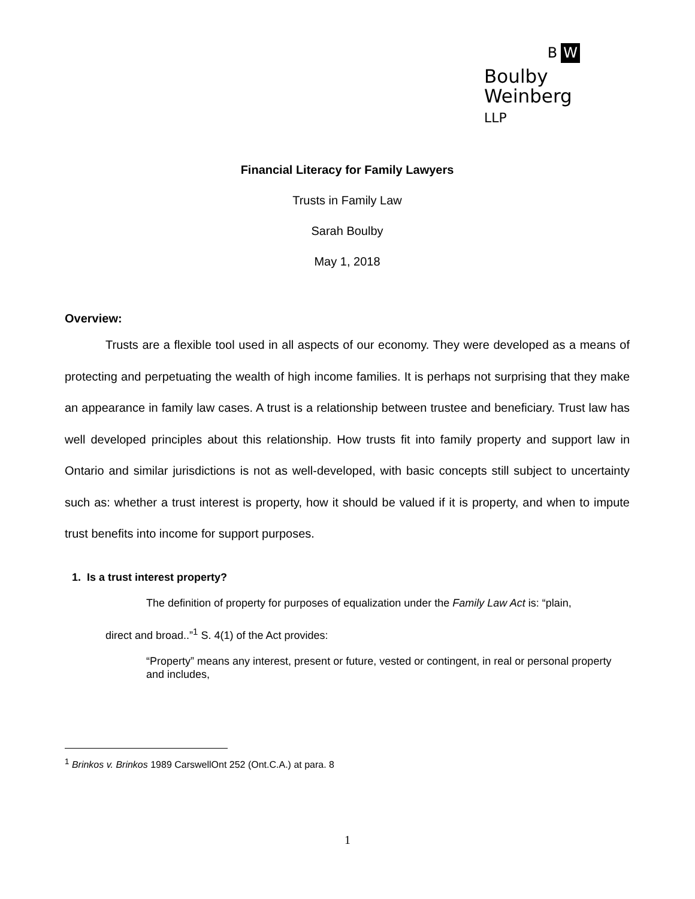B W
Boulby
Weinberg
LLP
Financial Literacy for Family Lawyers
Trusts in Family Law
Sarah Boulby
May 1, 2018
Overview:
Trusts are a flexible tool used in all aspects of our economy. They were developed as a means of protecting and perpetuating the wealth of high income families. It is perhaps not surprising that they make an appearance in family law cases. A trust is a relationship between trustee and beneficiary. Trust law has well developed principles about this relationship. How trusts fit into family property and support law in Ontario and similar jurisdictions is not as well-developed, with basic concepts still subject to uncertainty such as: whether a trust interest is property, how it should be valued if it is property, and when to impute trust benefits into income for support purposes.
1. Is a trust interest property?
The definition of property for purposes of equalization under the Family Law Act is: “plain,
direct and broad..”<sup>1</sup> S. 4(1) of the Act provides:
“Property” means any interest, present or future, vested or contingent, in real or personal property and includes,
<sup>1</sup> Brinkos v. Brinkos 1989 CarswellOnt 252 (Ont.C.A.) at para. 8
1